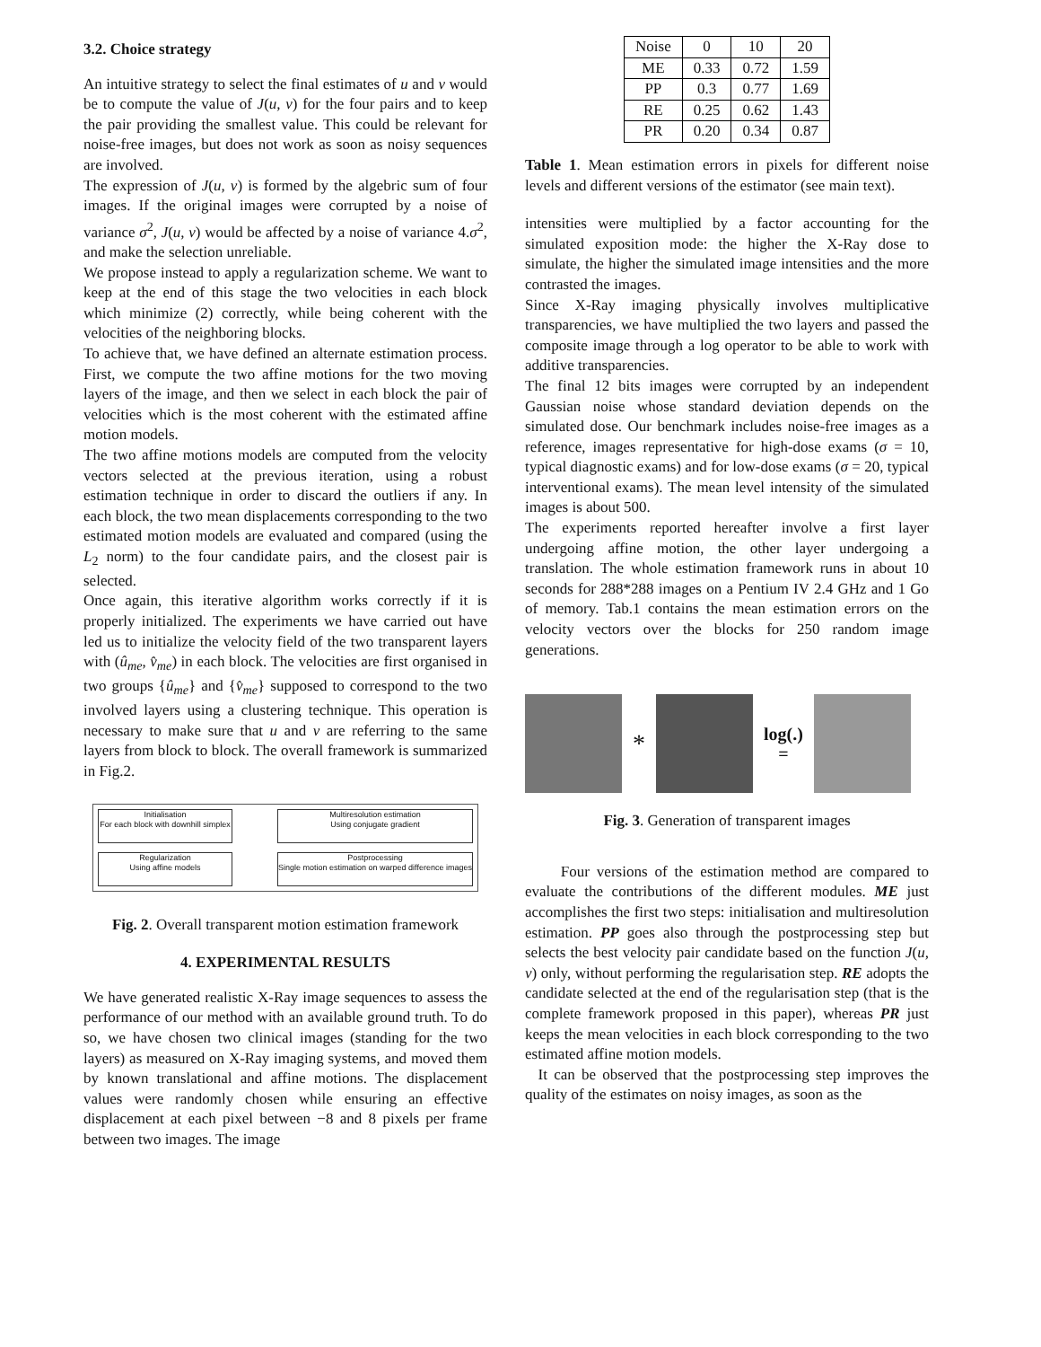3.2. Choice strategy
An intuitive strategy to select the final estimates of u and v would be to compute the value of J(u, v) for the four pairs and to keep the pair providing the smallest value. This could be relevant for noise-free images, but does not work as soon as noisy sequences are involved.
The expression of J(u, v) is formed by the algebric sum of four images. If the original images were corrupted by a noise of variance σ<sup>2</sup>, J(u, v) would be affected by a noise of variance 4.σ<sup>2</sup>, and make the selection unreliable.
We propose instead to apply a regularization scheme. We want to keep at the end of this stage the two velocities in each block which minimize (2) correctly, while being coherent with the velocities of the neighboring blocks.
To achieve that, we have defined an alternate estimation process. First, we compute the two affine motions for the two moving layers of the image, and then we select in each block the pair of velocities which is the most coherent with the estimated affine motion models.
The two affine motions models are computed from the velocity vectors selected at the previous iteration, using a robust estimation technique in order to discard the outliers if any. In each block, the two mean displacements corresponding to the two estimated motion models are evaluated and compared (using the L<sub>2</sub> norm) to the four candidate pairs, and the closest pair is selected.
Once again, this iterative algorithm works correctly if it is properly initialized. The experiments we have carried out have led us to initialize the velocity field of the two transparent layers with (û<sub>me</sub>, v̂<sub>me</sub>) in each block. The velocities are first organised in two groups {û<sub>me</sub>} and {v̂<sub>me</sub>} supposed to correspond to the two involved layers using a clustering technique. This operation is necessary to make sure that u and v are referring to the same layers from block to block. The overall framework is summarized in Fig.2.
Initialisation
For each block with downhill simplex
Multiresolution estimation
Using conjugate gradient
Regularization
Using affine models
Postprocessing
Single motion estimation on warped difference images
Fig. 2. Overall transparent motion estimation framework
4. EXPERIMENTAL RESULTS
We have generated realistic X-Ray image sequences to assess the performance of our method with an available ground truth. To do so, we have chosen two clinical images (standing for the two layers) as measured on X-Ray imaging systems, and moved them by known translational and affine motions. The displacement values were randomly chosen while ensuring an effective displacement at each pixel between −8 and 8 pixels per frame between two images. The image
| Noise | 0 | 10 | 20 |
| --- | --- | --- | --- |
| ME | 0.33 | 0.72 | 1.59 |
| PP | 0.3 | 0.77 | 1.69 |
| RE | 0.25 | 0.62 | 1.43 |
| PR | 0.20 | 0.34 | 0.87 |
Table 1. Mean estimation errors in pixels for different noise levels and different versions of the estimator (see main text).
intensities were multiplied by a factor accounting for the simulated exposition mode: the higher the X-Ray dose to simulate, the higher the simulated image intensities and the more contrasted the images.
Since X-Ray imaging physically involves multiplicative transparencies, we have multiplied the two layers and passed the composite image through a log operator to be able to work with additive transparencies.
The final 12 bits images were corrupted by an independent Gaussian noise whose standard deviation depends on the simulated dose. Our benchmark includes noise-free images as a reference, images representative for high-dose exams (σ = 10, typical diagnostic exams) and for low-dose exams (σ = 20, typical interventional exams). The mean level intensity of the simulated images is about 500.
The experiments reported hereafter involve a first layer undergoing affine motion, the other layer undergoing a translation. The whole estimation framework runs in about 10 seconds for 288*288 images on a Pentium IV 2.4 GHz and 1 Go of memory. Tab.1 contains the mean estimation errors on the velocity vectors over the blocks for 250 random image generations.
*
log(.)
=
Fig. 3. Generation of transparent images
Four versions of the estimation method are compared to evaluate the contributions of the different modules. ME just accomplishes the first two steps: initialisation and multiresolution estimation. PP goes also through the postprocessing step but selects the best velocity pair candidate based on the function J(u, v) only, without performing the regularisation step. RE adopts the candidate selected at the end of the regularisation step (that is the complete framework proposed in this paper), whereas PR just keeps the mean velocities in each block corresponding to the two estimated affine motion models.
It can be observed that the postprocessing step improves the quality of the estimates on noisy images, as soon as the